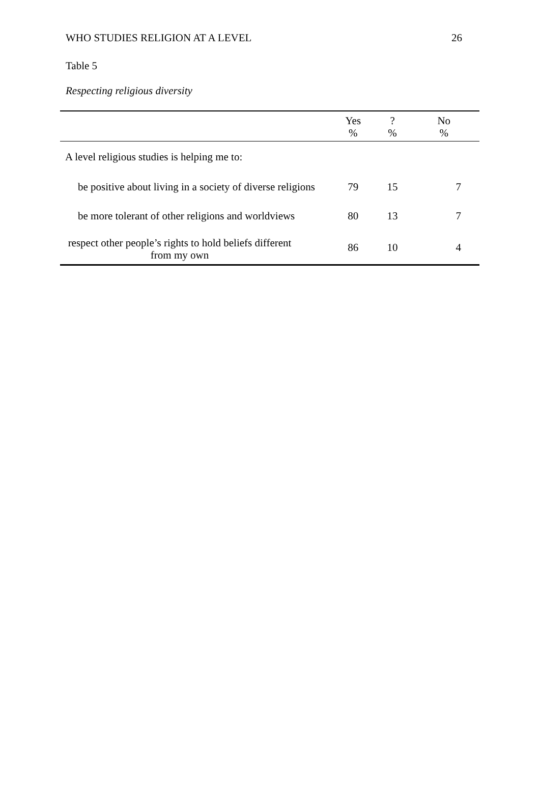WHO STUDIES RELIGION AT A LEVEL 26
Table 5
Respecting religious diversity
| | Yes % | ? % | No % |
| --- | --- | --- | --- |
| A level religious studies is helping me to: | | | |
| be positive about living in a society of diverse religions | 79 | 15 | 7 |
| be more tolerant of other religions and worldviews | 80 | 13 | 7 |
| respect other people’s rights to hold beliefs different from my own | 86 | 10 | 4 |